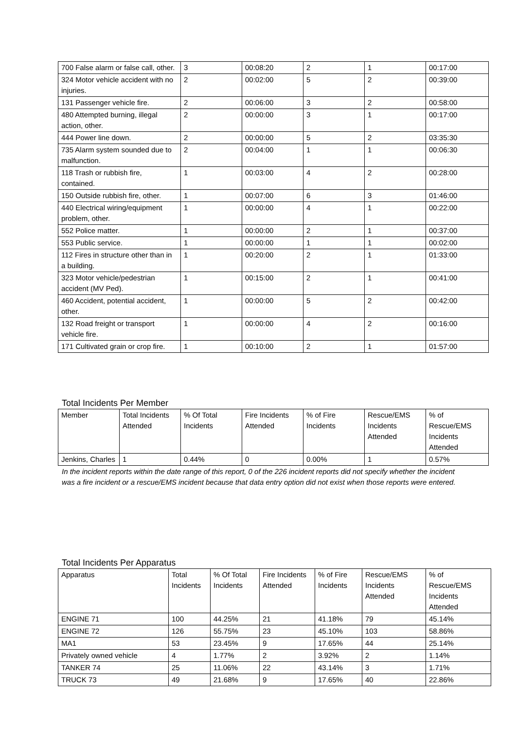| 700 False alarm or false call, other. | 3 | 00:08:20 | 2 | 1 | 00:17:00 |
| 324 Motor vehicle accident with no injuries. | 2 | 00:02:00 | 5 | 2 | 00:39:00 |
| 131 Passenger vehicle fire. | 2 | 00:06:00 | 3 | 2 | 00:58:00 |
| 480 Attempted burning, illegal action, other. | 2 | 00:00:00 | 3 | 1 | 00:17:00 |
| 444 Power line down. | 2 | 00:00:00 | 5 | 2 | 03:35:30 |
| 735 Alarm system sounded due to malfunction. | 2 | 00:04:00 | 1 | 1 | 00:06:30 |
| 118 Trash or rubbish fire, contained. | 1 | 00:03:00 | 4 | 2 | 00:28:00 |
| 150 Outside rubbish fire, other. | 1 | 00:07:00 | 6 | 3 | 01:46:00 |
| 440 Electrical wiring/equipment problem, other. | 1 | 00:00:00 | 4 | 1 | 00:22:00 |
| 552 Police matter. | 1 | 00:00:00 | 2 | 1 | 00:37:00 |
| 553 Public service. | 1 | 00:00:00 | 1 | 1 | 00:02:00 |
| 112 Fires in structure other than in a building. | 1 | 00:20:00 | 2 | 1 | 01:33:00 |
| 323 Motor vehicle/pedestrian accident (MV Ped). | 1 | 00:15:00 | 2 | 1 | 00:41:00 |
| 460 Accident, potential accident, other. | 1 | 00:00:00 | 5 | 2 | 00:42:00 |
| 132 Road freight or transport vehicle fire. | 1 | 00:00:00 | 4 | 2 | 00:16:00 |
| 171 Cultivated grain or crop fire. | 1 | 00:10:00 | 2 | 1 | 01:57:00 |
Total Incidents Per Member
| Member | Total Incidents Attended | % Of Total Incidents | Fire Incidents Attended | % of Fire Incidents | Rescue/EMS Incidents Attended | % of Rescue/EMS Incidents Attended |
| --- | --- | --- | --- | --- | --- | --- |
| Jenkins, Charles | 1 | 0.44% | 0 | 0.00% | 1 | 0.57% |
In the incident reports within the date range of this report, 0 of the 226 incident reports did not specify whether the incident was a fire incident or a rescue/EMS incident because that data entry option did not exist when those reports were entered.
Total Incidents Per Apparatus
| Apparatus | Total Incidents | % Of Total Incidents | Fire Incidents Attended | % of Fire Incidents | Rescue/EMS Incidents Attended | % of Rescue/EMS Incidents Attended |
| --- | --- | --- | --- | --- | --- | --- |
| ENGINE 71 | 100 | 44.25% | 21 | 41.18% | 79 | 45.14% |
| ENGINE 72 | 126 | 55.75% | 23 | 45.10% | 103 | 58.86% |
| MA1 | 53 | 23.45% | 9 | 17.65% | 44 | 25.14% |
| Privately owned vehicle | 4 | 1.77% | 2 | 3.92% | 2 | 1.14% |
| TANKER 74 | 25 | 11.06% | 22 | 43.14% | 3 | 1.71% |
| TRUCK 73 | 49 | 21.68% | 9 | 17.65% | 40 | 22.86% |